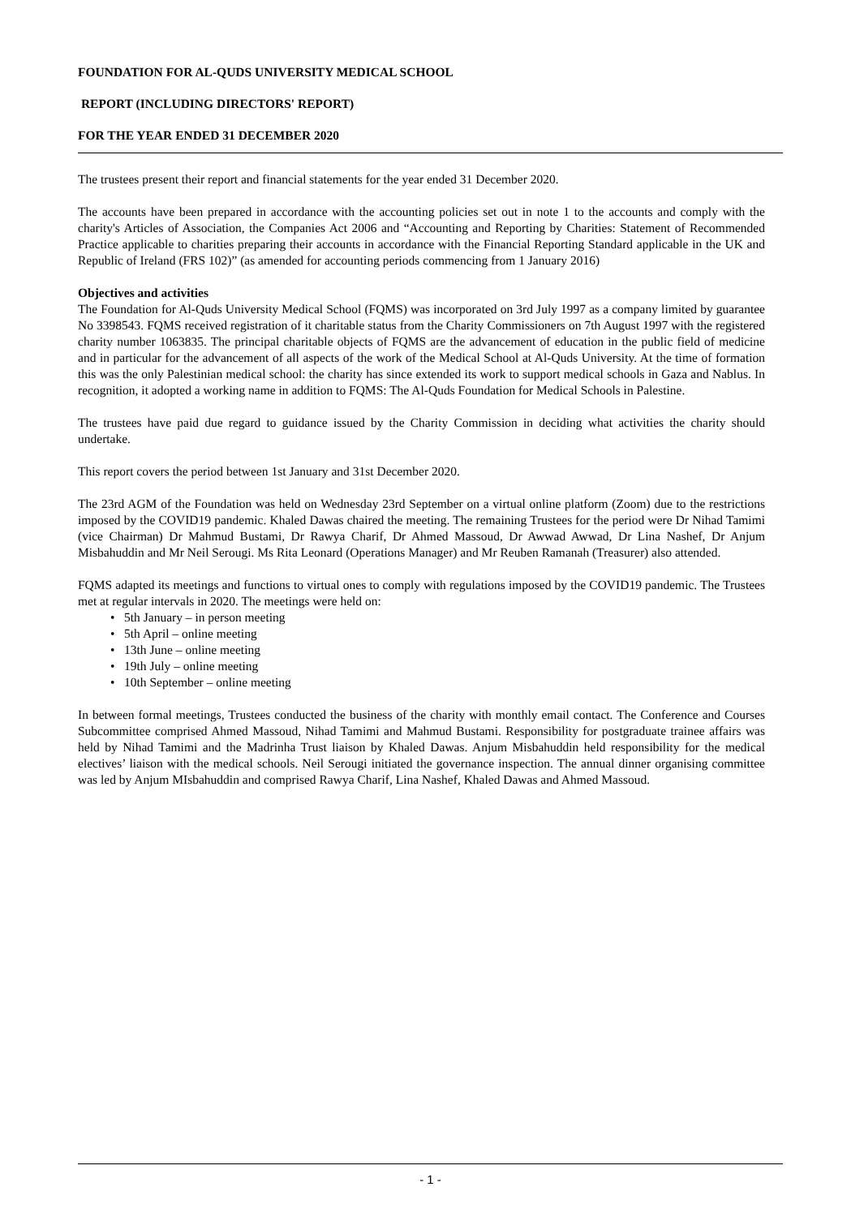FOUNDATION FOR AL-QUDS UNIVERSITY MEDICAL SCHOOL
REPORT (INCLUDING DIRECTORS' REPORT)
FOR THE YEAR ENDED 31 DECEMBER 2020
The trustees present their report and financial statements for the year ended 31 December 2020.
The accounts have been prepared in accordance with the accounting policies set out in note 1 to the accounts and comply with the charity's Articles of Association, the Companies Act 2006 and “Accounting and Reporting by Charities: Statement of Recommended Practice applicable to charities preparing their accounts in accordance with the Financial Reporting Standard applicable in the UK and Republic of Ireland (FRS 102)” (as amended for accounting periods commencing from 1 January 2016)
Objectives and activities
The Foundation for Al-Quds University Medical School (FQMS) was incorporated on 3rd July 1997 as a company limited by guarantee No 3398543. FQMS received registration of it charitable status from the Charity Commissioners on 7th August 1997 with the registered charity number 1063835. The principal charitable objects of FQMS are the advancement of education in the public field of medicine and in particular for the advancement of all aspects of the work of the Medical School at Al-Quds University. At the time of formation this was the only Palestinian medical school: the charity has since extended its work to support medical schools in Gaza and Nablus. In recognition, it adopted a working name in addition to FQMS: The Al-Quds Foundation for Medical Schools in Palestine.
The trustees have paid due regard to guidance issued by the Charity Commission in deciding what activities the charity should undertake.
This report covers the period between 1st January and 31st December 2020.
The 23rd AGM of the Foundation was held on Wednesday 23rd September on a virtual online platform (Zoom) due to the restrictions imposed by the COVID19 pandemic. Khaled Dawas chaired the meeting. The remaining Trustees for the period were Dr Nihad Tamimi (vice Chairman) Dr Mahmud Bustami, Dr Rawya Charif, Dr Ahmed Massoud, Dr Awwad Awwad, Dr Lina Nashef, Dr Anjum Misbahuddin and Mr Neil Serougi. Ms Rita Leonard (Operations Manager) and Mr Reuben Ramanah (Treasurer) also attended.
FQMS adapted its meetings and functions to virtual ones to comply with regulations imposed by the COVID19 pandemic. The Trustees met at regular intervals in 2020. The meetings were held on:
• 5th January – in person meeting
• 5th April – online meeting
• 13th June – online meeting
• 19th July – online meeting
• 10th September – online meeting
In between formal meetings, Trustees conducted the business of the charity with monthly email contact. The Conference and Courses Subcommittee comprised Ahmed Massoud, Nihad Tamimi and Mahmud Bustami. Responsibility for postgraduate trainee affairs was held by Nihad Tamimi and the Madrinha Trust liaison by Khaled Dawas. Anjum Misbahuddin held responsibility for the medical electives’ liaison with the medical schools. Neil Serougi initiated the governance inspection. The annual dinner organising committee was led by Anjum MIsbahuddin and comprised Rawya Charif, Lina Nashef, Khaled Dawas and Ahmed Massoud.
- 1 -